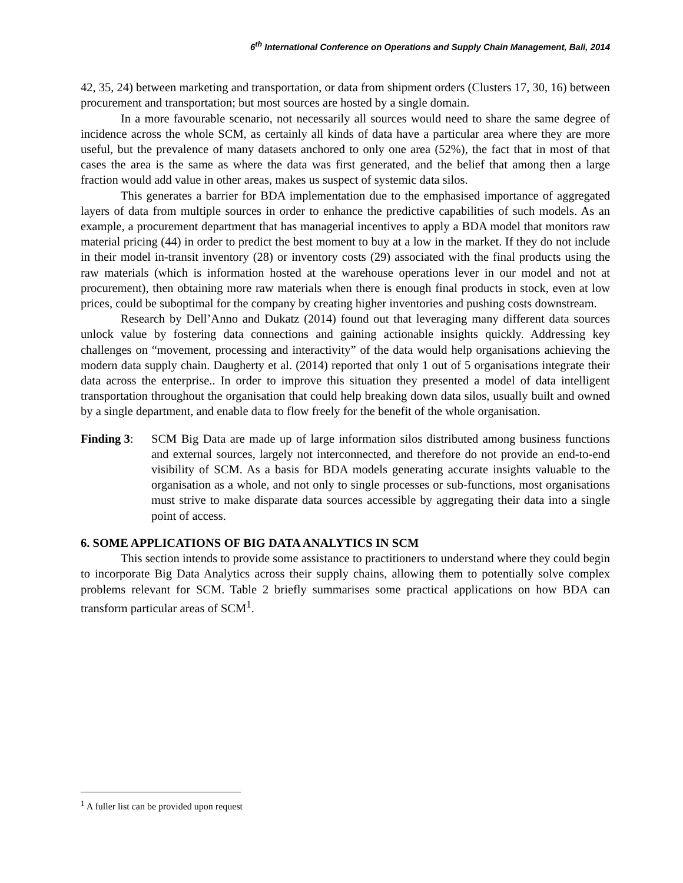6<sup>th</sup> International Conference on Operations and Supply Chain Management, Bali, 2014
42, 35, 24) between marketing and transportation, or data from shipment orders (Clusters 17, 30, 16) between procurement and transportation; but most sources are hosted by a single domain.
In a more favourable scenario, not necessarily all sources would need to share the same degree of incidence across the whole SCM, as certainly all kinds of data have a particular area where they are more useful, but the prevalence of many datasets anchored to only one area (52%), the fact that in most of that cases the area is the same as where the data was first generated, and the belief that among then a large fraction would add value in other areas, makes us suspect of systemic data silos.
This generates a barrier for BDA implementation due to the emphasised importance of aggregated layers of data from multiple sources in order to enhance the predictive capabilities of such models. As an example, a procurement department that has managerial incentives to apply a BDA model that monitors raw material pricing (44) in order to predict the best moment to buy at a low in the market. If they do not include in their model in-transit inventory (28) or inventory costs (29) associated with the final products using the raw materials (which is information hosted at the warehouse operations lever in our model and not at procurement), then obtaining more raw materials when there is enough final products in stock, even at low prices, could be suboptimal for the company by creating higher inventories and pushing costs downstream.
Research by Dell’Anno and Dukatz (2014) found out that leveraging many different data sources unlock value by fostering data connections and gaining actionable insights quickly. Addressing key challenges on “movement, processing and interactivity” of the data would help organisations achieving the modern data supply chain. Daugherty et al. (2014) reported that only 1 out of 5 organisations integrate their data across the enterprise.. In order to improve this situation they presented a model of data intelligent transportation throughout the organisation that could help breaking down data silos, usually built and owned by a single department, and enable data to flow freely for the benefit of the whole organisation.
Finding 3:
SCM Big Data are made up of large information silos distributed among business functions and external sources, largely not interconnected, and therefore do not provide an end-to-end visibility of SCM. As a basis for BDA models generating accurate insights valuable to the organisation as a whole, and not only to single processes or sub-functions, most organisations must strive to make disparate data sources accessible by aggregating their data into a single point of access.
6. SOME APPLICATIONS OF BIG DATA ANALYTICS IN SCM
This section intends to provide some assistance to practitioners to understand where they could begin to incorporate Big Data Analytics across their supply chains, allowing them to potentially solve complex problems relevant for SCM. Table 2 briefly summarises some practical applications on how BDA can transform particular areas of SCM<sup>1</sup>.
<sup>1</sup> A fuller list can be provided upon request